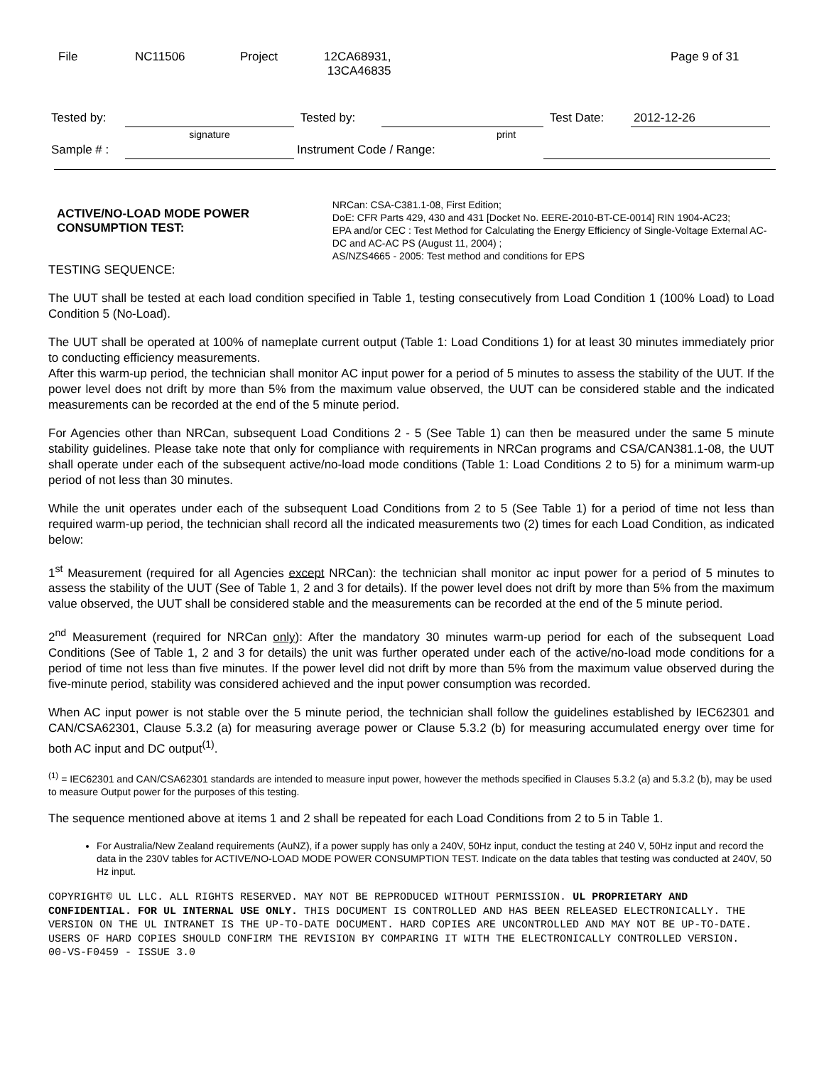| File | NC11506 | Project | 12CA68931, 13CA46835 | Page 9 of 31 |
| Tested by: | | Tested by: | | Test Date: | 2012-12-26 |
| | signature | | print | | |
| Sample # : | | Instrument Code / Range: | | | |
ACTIVE/NO-LOAD MODE POWER CONSUMPTION TEST:
NRCan: CSA-C381.1-08, First Edition;
DoE: CFR Parts 429, 430 and 431 [Docket No. EERE-2010-BT-CE-0014] RIN 1904-AC23;
EPA and/or CEC : Test Method for Calculating the Energy Efficiency of Single-Voltage External AC-DC and AC-AC PS (August 11, 2004) ;
AS/NZS4665 - 2005: Test method and conditions for EPS
TESTING SEQUENCE:
The UUT shall be tested at each load condition specified in Table 1, testing consecutively from Load Condition 1 (100% Load) to Load Condition 5 (No-Load).
The UUT shall be operated at 100% of nameplate current output (Table 1: Load Conditions 1) for at least 30 minutes immediately prior to conducting efficiency measurements.
After this warm-up period, the technician shall monitor AC input power for a period of 5 minutes to assess the stability of the UUT. If the power level does not drift by more than 5% from the maximum value observed, the UUT can be considered stable and the indicated measurements can be recorded at the end of the 5 minute period.
For Agencies other than NRCan, subsequent Load Conditions 2 - 5 (See Table 1) can then be measured under the same 5 minute stability guidelines. Please take note that only for compliance with requirements in NRCan programs and CSA/CAN381.1-08, the UUT shall operate under each of the subsequent active/no-load mode conditions (Table 1: Load Conditions 2 to 5) for a minimum warm-up period of not less than 30 minutes.
While the unit operates under each of the subsequent Load Conditions from 2 to 5 (See Table 1) for a period of time not less than required warm-up period, the technician shall record all the indicated measurements two (2) times for each Load Condition, as indicated below:
1<sup>st</sup> Measurement (required for all Agencies except NRCan): the technician shall monitor ac input power for a period of 5 minutes to assess the stability of the UUT (See of Table 1, 2 and 3 for details). If the power level does not drift by more than 5% from the maximum value observed, the UUT shall be considered stable and the measurements can be recorded at the end of the 5 minute period.
2<sup>nd</sup> Measurement (required for NRCan only): After the mandatory 30 minutes warm-up period for each of the subsequent Load Conditions (See of Table 1, 2 and 3 for details) the unit was further operated under each of the active/no-load mode conditions for a period of time not less than five minutes. If the power level did not drift by more than 5% from the maximum value observed during the five-minute period, stability was considered achieved and the input power consumption was recorded.
When AC input power is not stable over the 5 minute period, the technician shall follow the guidelines established by IEC62301 and CAN/CSA62301, Clause 5.3.2 (a) for measuring average power or Clause 5.3.2 (b) for measuring accumulated energy over time for both AC input and DC output<sup>(1)</sup>.
<sup>(1)</sup> = IEC62301 and CAN/CSA62301 standards are intended to measure input power, however the methods specified in Clauses 5.3.2 (a) and 5.3.2 (b), may be used to measure Output power for the purposes of this testing.
The sequence mentioned above at items 1 and 2 shall be repeated for each Load Conditions from 2 to 5 in Table 1.
For Australia/New Zealand requirements (AuNZ), if a power supply has only a 240V, 50Hz input, conduct the testing at 240 V, 50Hz input and record the data in the 230V tables for ACTIVE/NO-LOAD MODE POWER CONSUMPTION TEST. Indicate on the data tables that testing was conducted at 240V, 50 Hz input.
COPYRIGHT© UL LLC. ALL RIGHTS RESERVED. MAY NOT BE REPRODUCED WITHOUT PERMISSION. UL PROPRIETARY AND CONFIDENTIAL. FOR UL INTERNAL USE ONLY. THIS DOCUMENT IS CONTROLLED AND HAS BEEN RELEASED ELECTRONICALLY. THE VERSION ON THE UL INTRANET IS THE UP-TO-DATE DOCUMENT. HARD COPIES ARE UNCONTROLLED AND MAY NOT BE UP-TO-DATE. USERS OF HARD COPIES SHOULD CONFIRM THE REVISION BY COMPARING IT WITH THE ELECTRONICALLY CONTROLLED VERSION.
00-VS-F0459 - ISSUE 3.0